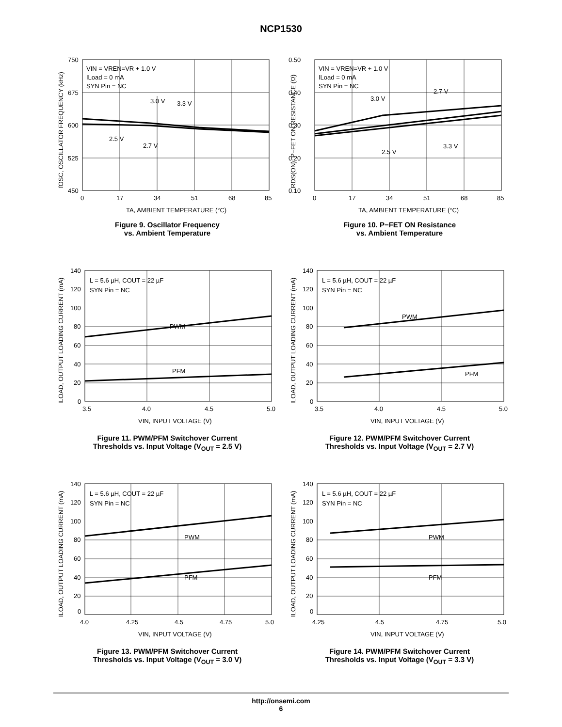NCP1530
fOSC, OSCILLATOR FREQUENCY (kHz)
750
675
600
525
450
0
17
34
51
68
85
VIN = VREN=VR + 1.0 V
ILoad = 0 mA
SYN Pin = NC
3.0 V
3.3 V
2.5 V
2.7 V
TA, AMBIENT TEMPERATURE (°C)
Figure 9. Oscillator Frequency
vs. Ambient Temperature
RDS(ON), P−FET ON RESISTANCE (Ω)
0.50
0.40
0.30
0.20
0.10
0
17
34
51
68
85
VIN = VREN=VR + 1.0 V
ILoad = 0 mA
SYN Pin = NC
3.0 V
2.7 V
2.5 V
3.3 V
TA, AMBIENT TEMPERATURE (°C)
Figure 10. P−FET ON Resistance
vs. Ambient Temperature
ILOAD, OUTPUT LOADING CURRENT (mA)
140
120
100
80
60
40
20
0
3.5
4.0
4.5
5.0
L = 5.6 µH, COUT = 22 µF
SYN Pin = NC
PWM
PFM
VIN, INPUT VOLTAGE (V)
Figure 11. PWM/PFM Switchover Current
Thresholds vs. Input Voltage (V<sub>OUT</sub> = 2.5 V)
ILOAD, OUTPUT LOADING CURRENT (mA)
140
120
100
80
60
40
20
0
3.5
4.0
4.5
5.0
L = 5.6 µH, COUT = 22 µF
SYN Pin = NC
PWM
PFM
VIN, INPUT VOLTAGE (V)
Figure 12. PWM/PFM Switchover Current
Thresholds vs. Input Voltage (V<sub>OUT</sub> = 2.7 V)
ILOAD, OUTPUT LOADING CURRENT (mA)
140
120
100
80
60
40
20
0
4.0
4.25
4.5
4.75
5.0
L = 5.6 µH, COUT = 22 µF
SYN Pin = NC
PWM
PFM
VIN, INPUT VOLTAGE (V)
Figure 13. PWM/PFM Switchover Current
Thresholds vs. Input Voltage (V<sub>OUT</sub> = 3.0 V)
ILOAD, OUTPUT LOADING CURRENT (mA)
140
120
100
80
60
40
20
0
4.25
4.5
4.75
5.0
L = 5.6 µH, COUT = 22 µF
SYN Pin = NC
PWM
PFM
VIN, INPUT VOLTAGE (V)
Figure 14. PWM/PFM Switchover Current
Thresholds vs. Input Voltage (V<sub>OUT</sub> = 3.3 V)
http://onsemi.com
6